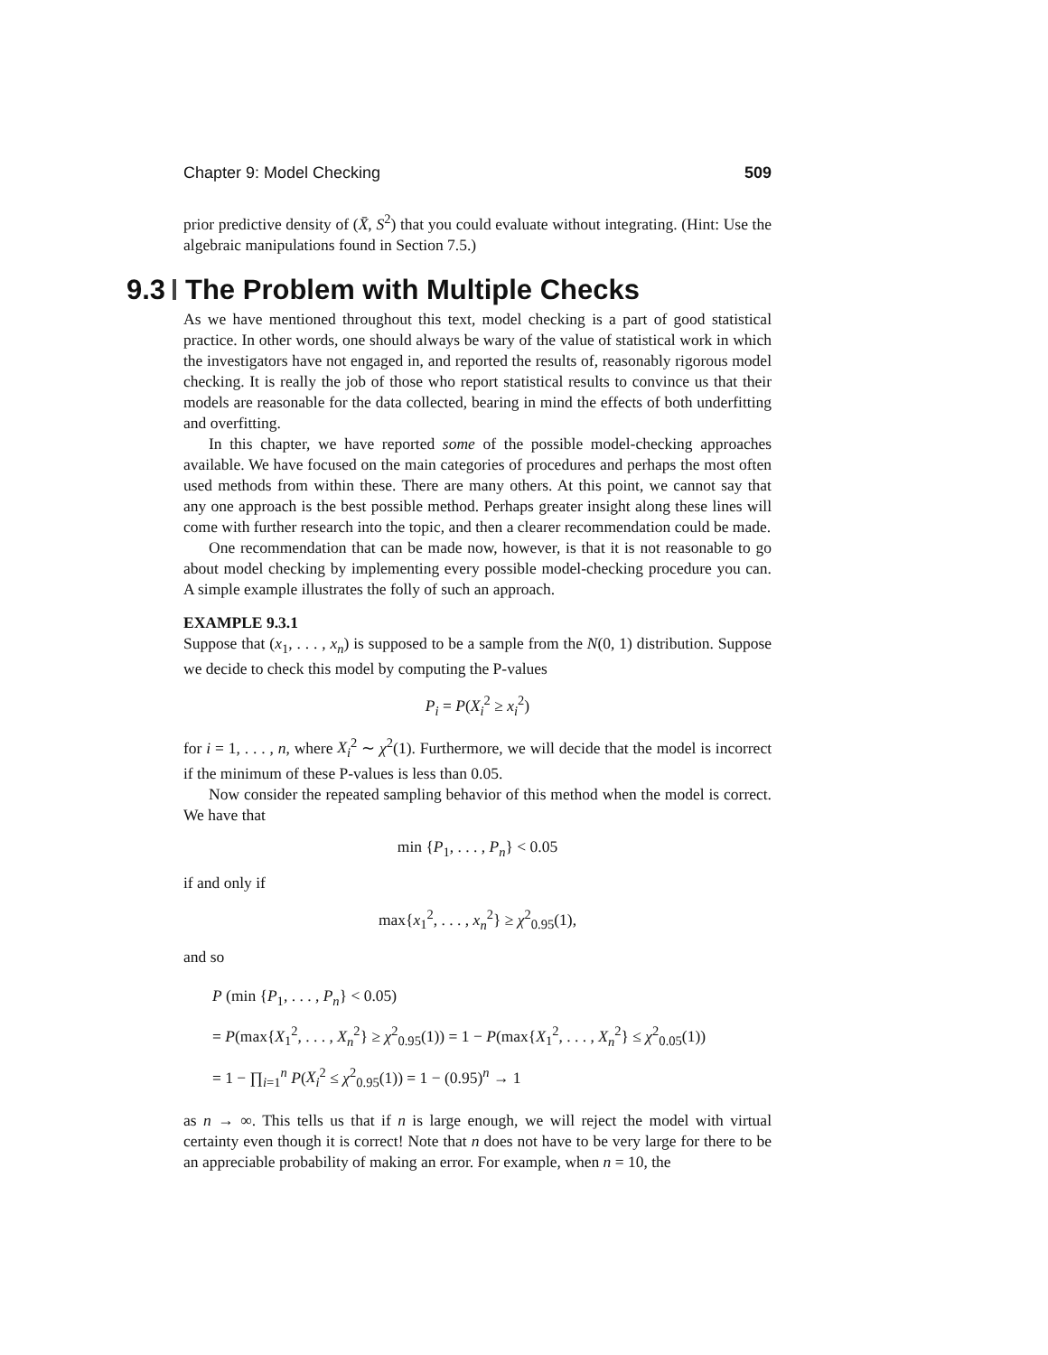Chapter 9: Model Checking 509
prior predictive density of (X̄, S<sup>2</sup>) that you could evaluate without integrating. (Hint: Use the algebraic manipulations found in Section 7.5.)
9.3 The Problem with Multiple Checks
As we have mentioned throughout this text, model checking is a part of good statistical practice. In other words, one should always be wary of the value of statistical work in which the investigators have not engaged in, and reported the results of, reasonably rigorous model checking. It is really the job of those who report statistical results to convince us that their models are reasonable for the data collected, bearing in mind the effects of both underfitting and overfitting.
In this chapter, we have reported some of the possible model-checking approaches available. We have focused on the main categories of procedures and perhaps the most often used methods from within these. There are many others. At this point, we cannot say that any one approach is the best possible method. Perhaps greater insight along these lines will come with further research into the topic, and then a clearer recommendation could be made.
One recommendation that can be made now, however, is that it is not reasonable to go about model checking by implementing every possible model-checking procedure you can. A simple example illustrates the folly of such an approach.
EXAMPLE 9.3.1
Suppose that (x<sub>1</sub>, . . . , x<sub>n</sub>) is supposed to be a sample from the N(0, 1) distribution. Suppose we decide to check this model by computing the P-values
P<sub>i</sub> = P(X<sub>i</sub><sup>2</sup> ≥ x<sub>i</sub><sup>2</sup>)
for i = 1, . . . , n, where X<sub>i</sub><sup>2</sup> ∼ χ<sup>2</sup>(1). Furthermore, we will decide that the model is incorrect if the minimum of these P-values is less than 0.05.
Now consider the repeated sampling behavior of this method when the model is correct. We have that
min {P<sub>1</sub>, . . . , P<sub>n</sub>} < 0.05
if and only if
max{x<sub>1</sub><sup>2</sup>, . . . , x<sub>n</sub><sup>2</sup>} ≥ χ<sup>2</sup><sub>0.95</sub>(1),
and so
P (min {P<sub>1</sub>, . . . , P<sub>n</sub>} < 0.05)
= P(max{X<sub>1</sub><sup>2</sup>, . . . , X<sub>n</sub><sup>2</sup>} ≥ χ<sup>2</sup><sub>0.95</sub>(1)) = 1 − P(max{X<sub>1</sub><sup>2</sup>, . . . , X<sub>n</sub><sup>2</sup>} ≤ χ<sup>2</sup><sub>0.05</sub>(1))
= 1 − ∏<sub>i=1</sub><sup>n</sup> P(X<sub>i</sub><sup>2</sup> ≤ χ<sup>2</sup><sub>0.95</sub>(1)) = 1 − (0.95)<sup>n</sup> → 1
as n → ∞. This tells us that if n is large enough, we will reject the model with virtual certainty even though it is correct! Note that n does not have to be very large for there to be an appreciable probability of making an error. For example, when n = 10, the